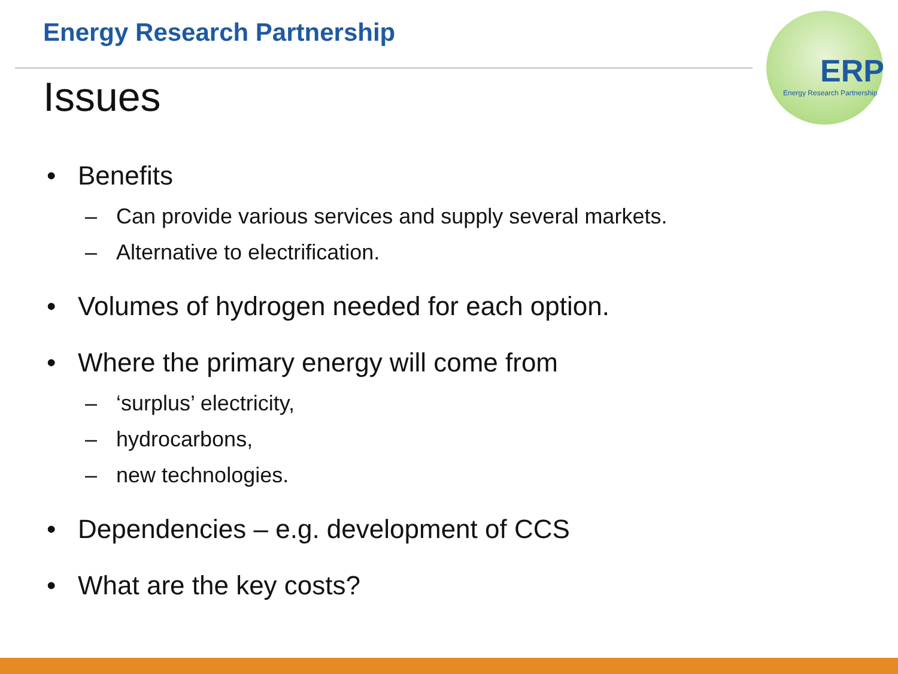Energy Research Partnership
Issues
ERP
Energy Research Partnership
• Benefits
– Can provide various services and supply several markets.
– Alternative to electrification.
• Volumes of hydrogen needed for each option.
• Where the primary energy will come from
– ‘surplus’ electricity,
– hydrocarbons,
– new technologies.
• Dependencies – e.g. development of CCS
• What are the key costs?